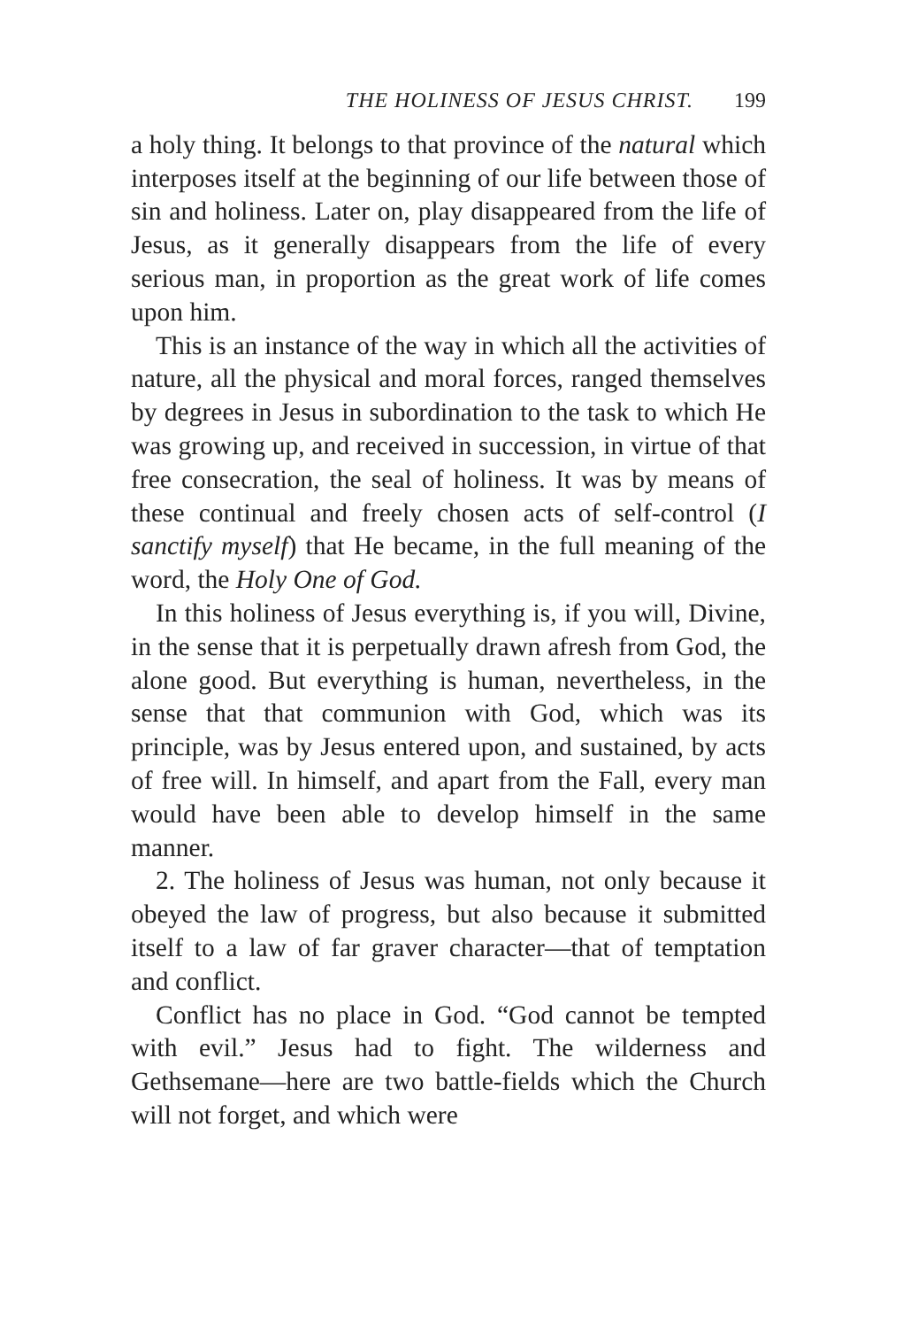THE HOLINESS OF JESUS CHRIST. 199
a holy thing. It belongs to that province of the natural which interposes itself at the beginning of our life between those of sin and holiness. Later on, play disappeared from the life of Jesus, as it generally disappears from the life of every serious man, in proportion as the great work of life comes upon him.
This is an instance of the way in which all the activities of nature, all the physical and moral forces, ranged themselves by degrees in Jesus in subordination to the task to which He was growing up, and received in succession, in virtue of that free consecration, the seal of holiness. It was by means of these continual and freely chosen acts of self-control (I sanctify myself) that He became, in the full meaning of the word, the Holy One of God.
In this holiness of Jesus everything is, if you will, Divine, in the sense that it is perpetually drawn afresh from God, the alone good. But everything is human, nevertheless, in the sense that that communion with God, which was its principle, was by Jesus entered upon, and sustained, by acts of free will. In himself, and apart from the Fall, every man would have been able to develop himself in the same manner.
2. The holiness of Jesus was human, not only because it obeyed the law of progress, but also because it submitted itself to a law of far graver character—that of temptation and conflict.
Conflict has no place in God. “God cannot be tempted with evil.” Jesus had to fight. The wilderness and Gethsemane—here are two battle-fields which the Church will not forget, and which were